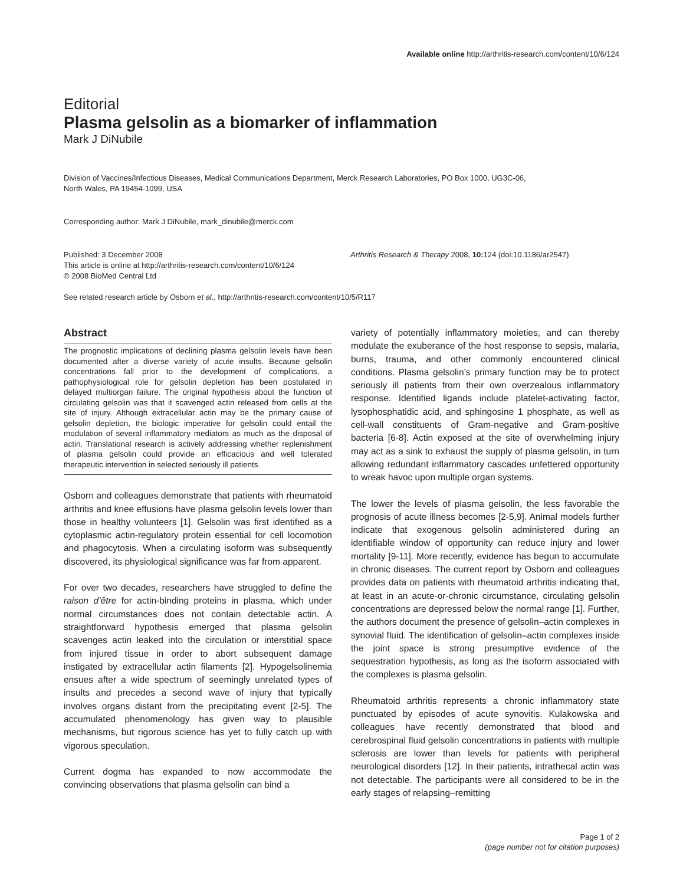Available online http://arthritis-research.com/content/10/6/124
Editorial
Plasma gelsolin as a biomarker of inflammation
Mark J DiNubile
Division of Vaccines/Infectious Diseases, Medical Communications Department, Merck Research Laboratories, PO Box 1000, UG3C-06,
North Wales, PA 19454-1099, USA
Corresponding author: Mark J DiNubile, mark_dinubile@merck.com
Published: 3 December 2008
This article is online at http://arthritis-research.com/content/10/6/124
© 2008 BioMed Central Ltd
Arthritis Research & Therapy 2008, 10: 124 (doi:10.1186/ar2547)
See related research article by Osborn et al., http://arthritis-research.com/content/10/5/R117
Abstract
The prognostic implications of declining plasma gelsolin levels have been documented after a diverse variety of acute insults. Because gelsolin concentrations fall prior to the development of complications, a pathophysiological role for gelsolin depletion has been postulated in delayed multiorgan failure. The original hypothesis about the function of circulating gelsolin was that it scavenged actin released from cells at the site of injury. Although extracellular actin may be the primary cause of gelsolin depletion, the biologic imperative for gelsolin could entail the modulation of several inflammatory mediators as much as the disposal of actin. Translational research is actively addressing whether replenishment of plasma gelsolin could provide an efficacious and well tolerated therapeutic intervention in selected seriously ill patients.
Osborn and colleagues demonstrate that patients with rheumatoid arthritis and knee effusions have plasma gelsolin levels lower than those in healthy volunteers [1]. Gelsolin was first identified as a cytoplasmic actin-regulatory protein essential for cell locomotion and phagocytosis. When a circulating isoform was subsequently discovered, its physiological significance was far from apparent.
For over two decades, researchers have struggled to define the raison d’être for actin-binding proteins in plasma, which under normal circumstances does not contain detectable actin. A straightforward hypothesis emerged that plasma gelsolin scavenges actin leaked into the circulation or interstitial space from injured tissue in order to abort subsequent damage instigated by extracellular actin filaments [2]. Hypogelsolinemia ensues after a wide spectrum of seemingly unrelated types of insults and precedes a second wave of injury that typically involves organs distant from the precipitating event [2-5]. The accumulated phenomenology has given way to plausible mechanisms, but rigorous science has yet to fully catch up with vigorous speculation.
Current dogma has expanded to now accommodate the convincing observations that plasma gelsolin can bind a
variety of potentially inflammatory moieties, and can thereby modulate the exuberance of the host response to sepsis, malaria, burns, trauma, and other commonly encountered clinical conditions. Plasma gelsolin’s primary function may be to protect seriously ill patients from their own overzealous inflammatory response. Identified ligands include platelet-activating factor, lysophosphatidic acid, and sphingosine 1 phosphate, as well as cell-wall constituents of Gram-negative and Gram-positive bacteria [6-8]. Actin exposed at the site of overwhelming injury may act as a sink to exhaust the supply of plasma gelsolin, in turn allowing redundant inflammatory cascades unfettered opportunity to wreak havoc upon multiple organ systems.
The lower the levels of plasma gelsolin, the less favorable the prognosis of acute illness becomes [2-5,9]. Animal models further indicate that exogenous gelsolin administered during an identifiable window of opportunity can reduce injury and lower mortality [9-11]. More recently, evidence has begun to accumulate in chronic diseases. The current report by Osborn and colleagues provides data on patients with rheumatoid arthritis indicating that, at least in an acute-or-chronic circumstance, circulating gelsolin concentrations are depressed below the normal range [1]. Further, the authors document the presence of gelsolin–actin complexes in synovial fluid. The identification of gelsolin–actin complexes inside the joint space is strong presumptive evidence of the sequestration hypothesis, as long as the isoform associated with the complexes is plasma gelsolin.
Rheumatoid arthritis represents a chronic inflammatory state punctuated by episodes of acute synovitis. Kulakowska and colleagues have recently demonstrated that blood and cerebrospinal fluid gelsolin concentrations in patients with multiple sclerosis are lower than levels for patients with peripheral neurological disorders [12]. In their patients, intrathecal actin was not detectable. The participants were all considered to be in the early stages of relapsing–remitting
Page 1 of 2
(page number not for citation purposes)